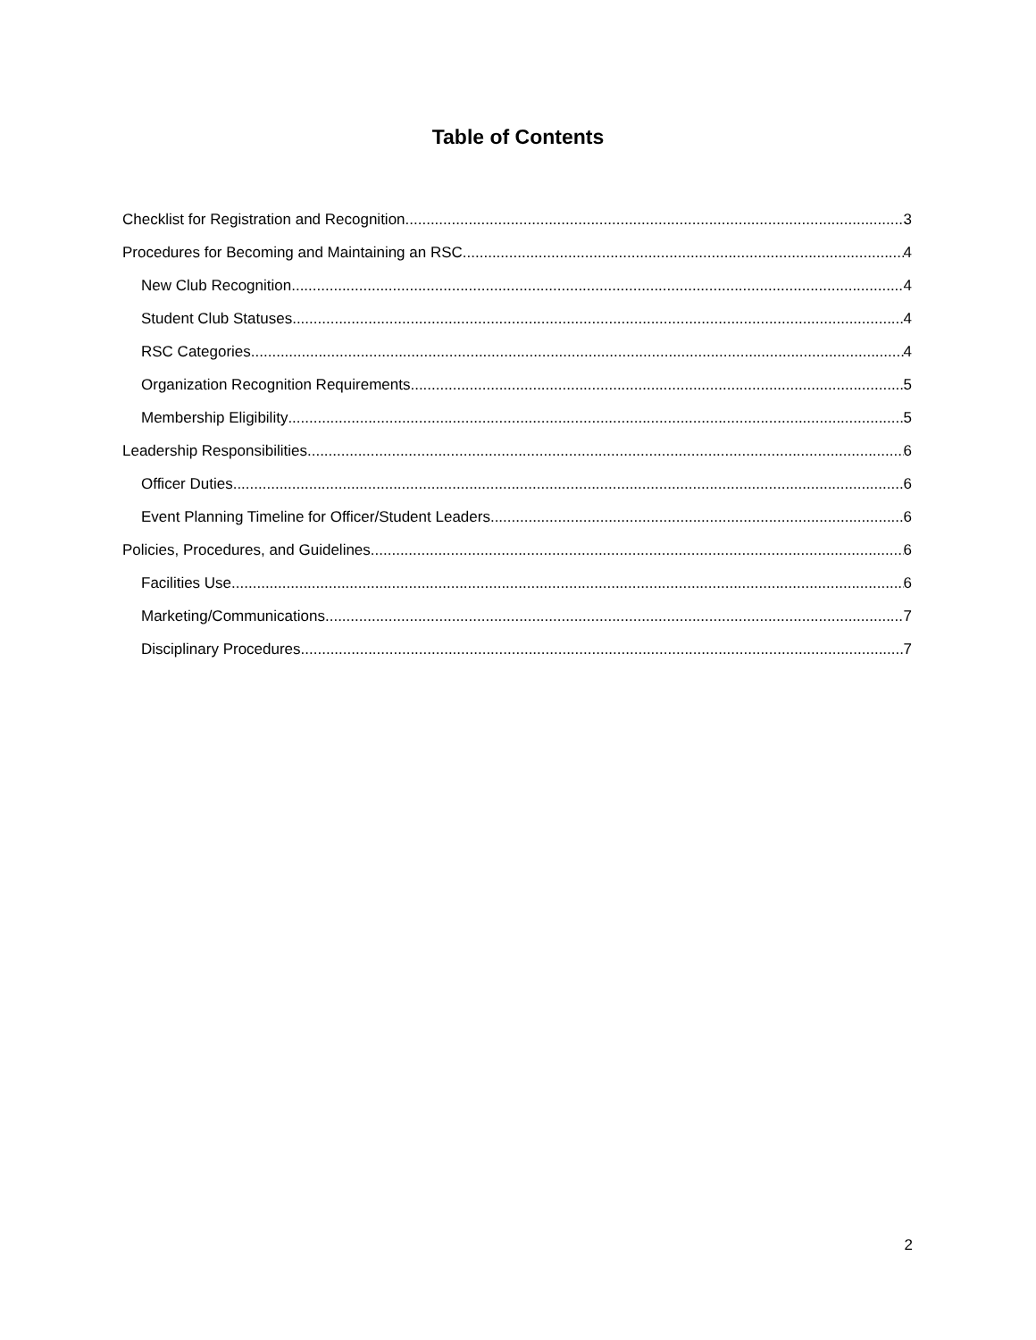Table of Contents
Checklist for Registration and Recognition 3
Procedures for Becoming and Maintaining an RSC 4
New Club Recognition 4
Student Club Statuses 4
RSC Categories 4
Organization Recognition Requirements 5
Membership Eligibility 5
Leadership Responsibilities 6
Officer Duties 6
Event Planning Timeline for Officer/Student Leaders 6
Policies, Procedures, and Guidelines 6
Facilities Use 6
Marketing/Communications 7
Disciplinary Procedures 7
2